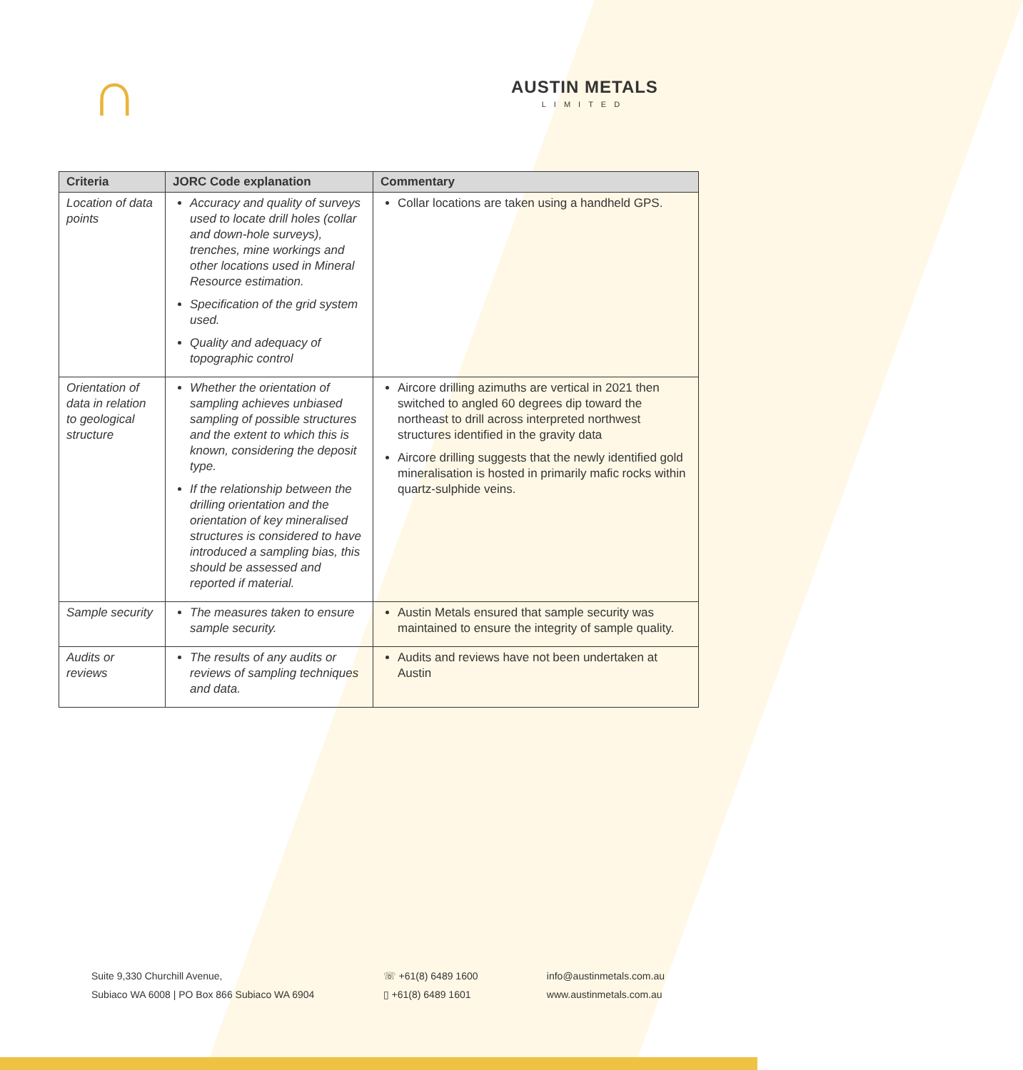∩ AUSTIN METALS
LIMITED
| Criteria | JORC Code explanation | Commentary |
| --- | --- | --- |
| Location of data points | Accuracy and quality of surveys used to locate drill holes (collar and down-hole surveys), trenches, mine workings and other locations used in Mineral Resource estimation. Specification of the grid system used. Quality and adequacy of topographic control | Collar locations are taken using a handheld GPS. |
| Orientation of data in relation to geological structure | Whether the orientation of sampling achieves unbiased sampling of possible structures and the extent to which this is known, considering the deposit type. If the relationship between the drilling orientation and the orientation of key mineralised structures is considered to have introduced a sampling bias, this should be assessed and reported if material. | Aircore drilling azimuths are vertical in 2021 then switched to angled 60 degrees dip toward the northeast to drill across interpreted northwest structures identified in the gravity data Aircore drilling suggests that the newly identified gold mineralisation is hosted in primarily mafic rocks within quartz-sulphide veins. |
| Sample security | The measures taken to ensure sample security. | Austin Metals ensured that sample security was maintained to ensure the integrity of sample quality. |
| Audits or reviews | The results of any audits or reviews of sampling techniques and data. | Audits and reviews have not been undertaken at Austin |
Suite 9,330 Churchill Avenue,
Subiaco WA 6008 | PO Box 866 Subiaco WA 6904
☏ +61(8) 6489 1600
▯ +61(8) 6489 1601
info@austinmetals.com.au
www.austinmetals.com.au